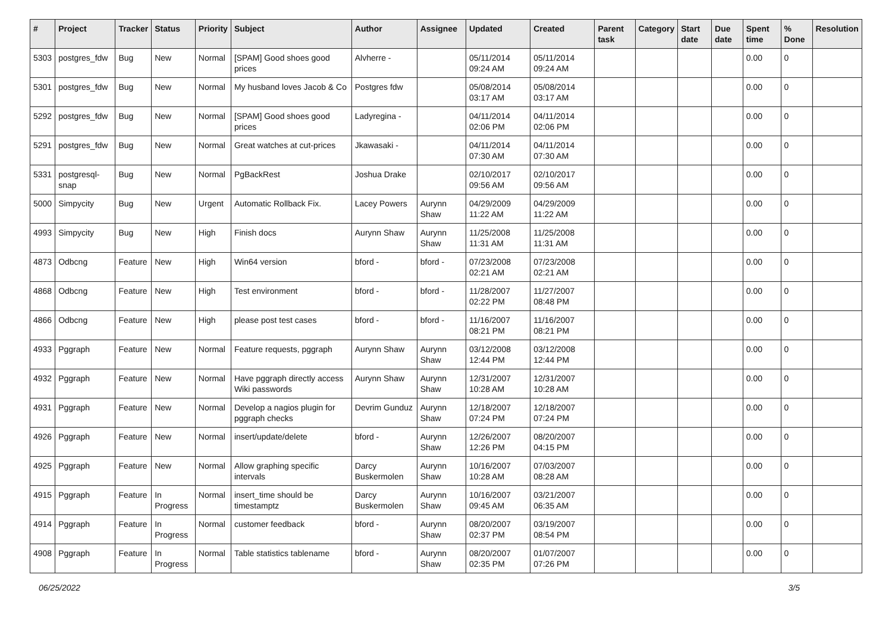| # | Project | Tracker | Status | Priority | Subject | Author | Assignee | Updated | Created | Parent task | Category | Start date | Due date | Spent time | % Done | Resolution |
| --- | --- | --- | --- | --- | --- | --- | --- | --- | --- | --- | --- | --- | --- | --- | --- | --- |
| 5303 | postgres_fdw | Bug | New | Normal | [SPAM] Good shoes good prices | Alvherre - | | 05/11/2014 09:24 AM | 05/11/2014 09:24 AM | | | | | 0.00 | 0 | |
| 5301 | postgres_fdw | Bug | New | Normal | My husband loves Jacob & Co | Postgres fdw | | 05/08/2014 03:17 AM | 05/08/2014 03:17 AM | | | | | 0.00 | 0 | |
| 5292 | postgres_fdw | Bug | New | Normal | [SPAM] Good shoes good prices | Ladyregina - | | 04/11/2014 02:06 PM | 04/11/2014 02:06 PM | | | | | 0.00 | 0 | |
| 5291 | postgres_fdw | Bug | New | Normal | Great watches at cut-prices | Jkawasaki - | | 04/11/2014 07:30 AM | 04/11/2014 07:30 AM | | | | | 0.00 | 0 | |
| 5331 | postgresql-snap | Bug | New | Normal | PgBackRest | Joshua Drake | | 02/10/2017 09:56 AM | 02/10/2017 09:56 AM | | | | | 0.00 | 0 | |
| 5000 | Simpycity | Bug | New | Urgent | Automatic Rollback Fix. | Lacey Powers | Aurynn Shaw | 04/29/2009 11:22 AM | 04/29/2009 11:22 AM | | | | | 0.00 | 0 | |
| 4993 | Simpycity | Bug | New | High | Finish docs | Aurynn Shaw | Aurynn Shaw | 11/25/2008 11:31 AM | 11/25/2008 11:31 AM | | | | | 0.00 | 0 | |
| 4873 | Odbcng | Feature | New | High | Win64 version | bford - | bford - | 07/23/2008 02:21 AM | 07/23/2008 02:21 AM | | | | | 0.00 | 0 | |
| 4868 | Odbcng | Feature | New | High | Test environment | bford - | bford - | 11/28/2007 02:22 PM | 11/27/2007 08:48 PM | | | | | 0.00 | 0 | |
| 4866 | Odbcng | Feature | New | High | please post test cases | bford - | bford - | 11/16/2007 08:21 PM | 11/16/2007 08:21 PM | | | | | 0.00 | 0 | |
| 4933 | Pggraph | Feature | New | Normal | Feature requests, pggraph | Aurynn Shaw | Aurynn Shaw | 03/12/2008 12:44 PM | 03/12/2008 12:44 PM | | | | | 0.00 | 0 | |
| 4932 | Pggraph | Feature | New | Normal | Have pggraph directly access Wiki passwords | Aurynn Shaw | Aurynn Shaw | 12/31/2007 10:28 AM | 12/31/2007 10:28 AM | | | | | 0.00 | 0 | |
| 4931 | Pggraph | Feature | New | Normal | Develop a nagios plugin for pggraph checks | Devrim Gunduz | Aurynn Shaw | 12/18/2007 07:24 PM | 12/18/2007 07:24 PM | | | | | 0.00 | 0 | |
| 4926 | Pggraph | Feature | New | Normal | insert/update/delete | bford - | Aurynn Shaw | 12/26/2007 12:26 PM | 08/20/2007 04:15 PM | | | | | 0.00 | 0 | |
| 4925 | Pggraph | Feature | New | Normal | Allow graphing specific intervals | Darcy Buskermolen | Aurynn Shaw | 10/16/2007 10:28 AM | 07/03/2007 08:28 AM | | | | | 0.00 | 0 | |
| 4915 | Pggraph | Feature | In Progress | Normal | insert_time should be timestamptz | Darcy Buskermolen | Aurynn Shaw | 10/16/2007 09:45 AM | 03/21/2007 06:35 AM | | | | | 0.00 | 0 | |
| 4914 | Pggraph | Feature | In Progress | Normal | customer feedback | bford - | Aurynn Shaw | 08/20/2007 02:37 PM | 03/19/2007 08:54 PM | | | | | 0.00 | 0 | |
| 4908 | Pggraph | Feature | In Progress | Normal | Table statistics tablename | bford - | Aurynn Shaw | 08/20/2007 02:35 PM | 01/07/2007 07:26 PM | | | | | 0.00 | 0 | |
06/25/2022 3/5